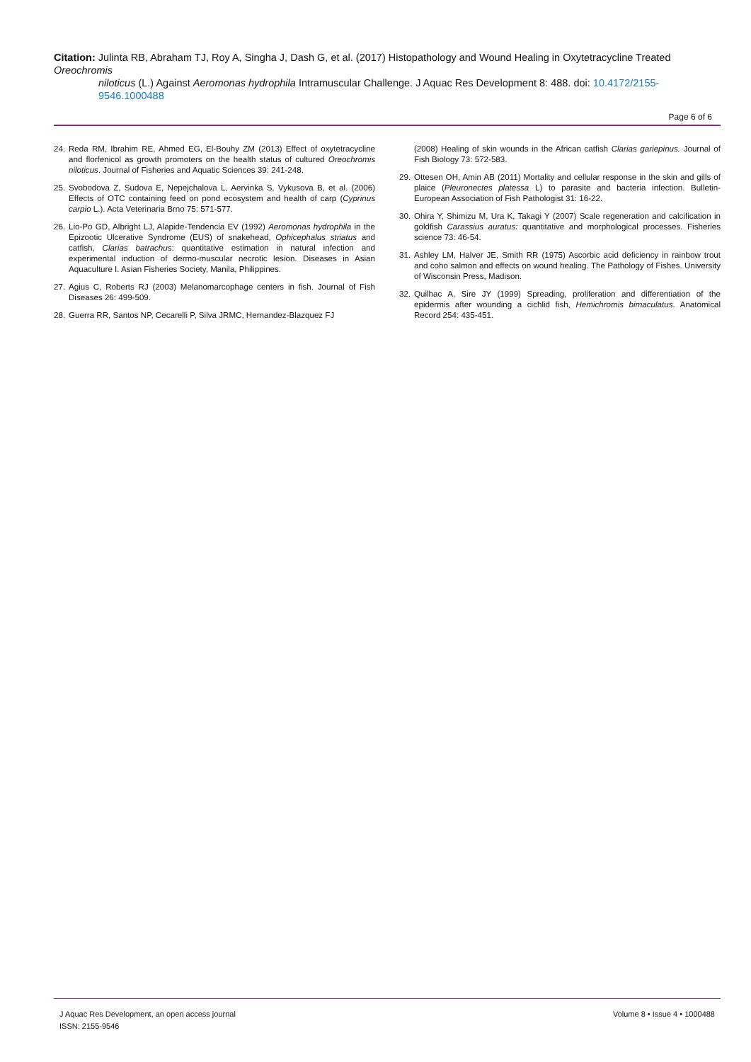Citation: Julinta RB, Abraham TJ, Roy A, Singha J, Dash G, et al. (2017) Histopathology and Wound Healing in Oxytetracycline Treated Oreochromis
niloticus (L.) Against Aeromonas hydrophila Intramuscular Challenge. J Aquac Res Development 8: 488. doi: 10.4172/2155-9546.1000488
Page 6 of 6
24. Reda RM, Ibrahim RE, Ahmed EG, El-Bouhy ZM (2013) Effect of oxytetracycline and florfenicol as growth promoters on the health status of cultured Oreochromis niloticus. Journal of Fisheries and Aquatic Sciences 39: 241-248.
25. Svobodova Z, Sudova E, Nepejchalova L, Aervinka S, Vykusova B, et al. (2006) Effects of OTC containing feed on pond ecosystem and health of carp (Cyprinus carpio L.). Acta Veterinaria Brno 75: 571-577.
26. Lio-Po GD, Albright LJ, Alapide-Tendencia EV (1992) Aeromonas hydrophila in the Epizootic Ulcerative Syndrome (EUS) of snakehead, Ophicephalus striatus and catfish, Clarias batrachus: quantitative estimation in natural infection and experimental induction of dermo-muscular necrotic lesion. Diseases in Asian Aquaculture I. Asian Fisheries Society, Manila, Philippines.
27. Agius C, Roberts RJ (2003) Melanomarcophage centers in fish. Journal of Fish Diseases 26: 499-509.
28. Guerra RR, Santos NP, Cecarelli P, Silva JRMC, Hernandez-Blazquez FJ
(2008) Healing of skin wounds in the African catfish Clarias gariepinus. Journal of Fish Biology 73: 572-583.
29. Ottesen OH, Amin AB (2011) Mortality and cellular response in the skin and gills of plaice (Pleuronectes platessa L) to parasite and bacteria infection. Bulletin-European Association of Fish Pathologist 31: 16-22.
30. Ohira Y, Shimizu M, Ura K, Takagi Y (2007) Scale regeneration and calcification in goldfish Carassius auratus: quantitative and morphological processes. Fisheries science 73: 46-54.
31. Ashley LM, Halver JE, Smith RR (1975) Ascorbic acid deficiency in rainbow trout and coho salmon and effects on wound healing. The Pathology of Fishes. University of Wisconsin Press, Madison.
32. Quilhac A, Sire JY (1999) Spreading, proliferation and differentiation of the epidermis after wounding a cichlid fish, Hemichromis bimaculatus. Anatomical Record 254: 435-451.
J Aquac Res Development, an open access journal
ISSN: 2155-9546
Volume 8 • Issue 4 • 1000488